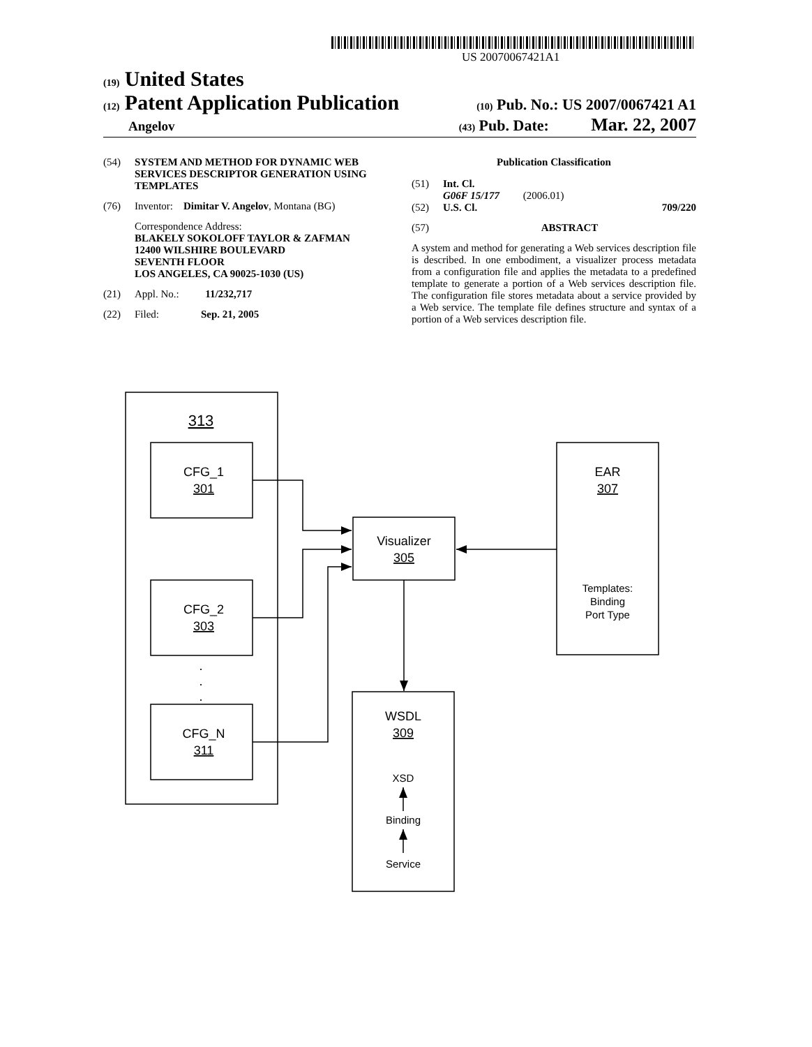US 20070067421A1
(19) United States
(12) Patent Application Publication (10) Pub. No.: US 2007/0067421 A1
Angelov (43) Pub. Date: Mar. 22, 2007
(54) SYSTEM AND METHOD FOR DYNAMIC WEB SERVICES DESCRIPTOR GENERATION USING TEMPLATES
(76) Inventor: Dimitar V. Angelov, Montana (BG)
Correspondence Address:
BLAKELY SOKOLOFF TAYLOR & ZAFMAN
12400 WILSHIRE BOULEVARD
SEVENTH FLOOR
LOS ANGELES, CA 90025-1030 (US)
(21) Appl. No.: 11/232,717
(22) Filed: Sep. 21, 2005
Publication Classification
(51) Int. Cl.
G06F 15/177 (2006.01)
(52) U.S. Cl. 709/220
(57) ABSTRACT
A system and method for generating a Web services description file is described. In one embodiment, a visualizer process metadata from a configuration file and applies the metadata to a predefined template to generate a portion of a Web services description file. The configuration file stores metadata about a service provided by a Web service. The template file defines structure and syntax of a portion of a Web services description file.
313
CFG_1
301
CFG_2
303
.
.
.
CFG_N
311
Visualizer
305
EAR
307
Templates:
Binding
Port Type
WSDL
309
XSD
Binding
Service